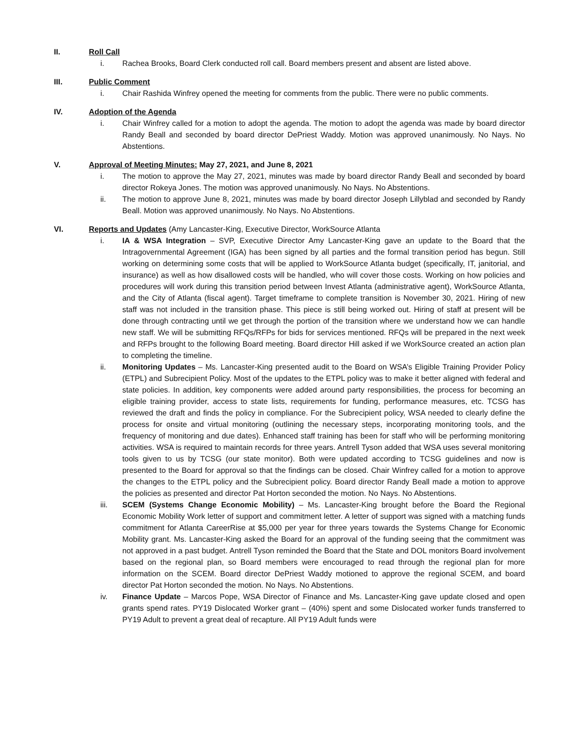II. Roll Call
i. Rachea Brooks, Board Clerk conducted roll call. Board members present and absent are listed above.
III. Public Comment
i. Chair Rashida Winfrey opened the meeting for comments from the public. There were no public comments.
IV. Adoption of the Agenda
i. Chair Winfrey called for a motion to adopt the agenda. The motion to adopt the agenda was made by board director Randy Beall and seconded by board director DePriest Waddy. Motion was approved unanimously. No Nays. No Abstentions.
V. Approval of Meeting Minutes: May 27, 2021, and June 8, 2021
i. The motion to approve the May 27, 2021, minutes was made by board director Randy Beall and seconded by board director Rokeya Jones. The motion was approved unanimously. No Nays. No Abstentions.
ii. The motion to approve June 8, 2021, minutes was made by board director Joseph Lillyblad and seconded by Randy Beall. Motion was approved unanimously. No Nays. No Abstentions.
VI. Reports and Updates (Amy Lancaster-King, Executive Director, WorkSource Atlanta
i. IA & WSA Integration – SVP, Executive Director Amy Lancaster-King gave an update to the Board that the Intragovernmental Agreement (IGA) has been signed by all parties and the formal transition period has begun. Still working on determining some costs that will be applied to WorkSource Atlanta budget (specifically, IT, janitorial, and insurance) as well as how disallowed costs will be handled, who will cover those costs. Working on how policies and procedures will work during this transition period between Invest Atlanta (administrative agent), WorkSource Atlanta, and the City of Atlanta (fiscal agent). Target timeframe to complete transition is November 30, 2021. Hiring of new staff was not included in the transition phase. This piece is still being worked out. Hiring of staff at present will be done through contracting until we get through the portion of the transition where we understand how we can handle new staff. We will be submitting RFQs/RFPs for bids for services mentioned. RFQs will be prepared in the next week and RFPs brought to the following Board meeting. Board director Hill asked if we WorkSource created an action plan to completing the timeline.
ii. Monitoring Updates – Ms. Lancaster-King presented audit to the Board on WSA’s Eligible Training Provider Policy (ETPL) and Subrecipient Policy. Most of the updates to the ETPL policy was to make it better aligned with federal and state policies. In addition, key components were added around party responsibilities, the process for becoming an eligible training provider, access to state lists, requirements for funding, performance measures, etc. TCSG has reviewed the draft and finds the policy in compliance. For the Subrecipient policy, WSA needed to clearly define the process for onsite and virtual monitoring (outlining the necessary steps, incorporating monitoring tools, and the frequency of monitoring and due dates). Enhanced staff training has been for staff who will be performing monitoring activities. WSA is required to maintain records for three years. Antrell Tyson added that WSA uses several monitoring tools given to us by TCSG (our state monitor). Both were updated according to TCSG guidelines and now is presented to the Board for approval so that the findings can be closed. Chair Winfrey called for a motion to approve the changes to the ETPL policy and the Subrecipient policy. Board director Randy Beall made a motion to approve the policies as presented and director Pat Horton seconded the motion. No Nays. No Abstentions.
iii. SCEM (Systems Change Economic Mobility) – Ms. Lancaster-King brought before the Board the Regional Economic Mobility Work letter of support and commitment letter. A letter of support was signed with a matching funds commitment for Atlanta CareerRise at $5,000 per year for three years towards the Systems Change for Economic Mobility grant. Ms. Lancaster-King asked the Board for an approval of the funding seeing that the commitment was not approved in a past budget. Antrell Tyson reminded the Board that the State and DOL monitors Board involvement based on the regional plan, so Board members were encouraged to read through the regional plan for more information on the SCEM. Board director DePriest Waddy motioned to approve the regional SCEM, and board director Pat Horton seconded the motion. No Nays. No Abstentions.
iv. Finance Update – Marcos Pope, WSA Director of Finance and Ms. Lancaster-King gave update closed and open grants spend rates. PY19 Dislocated Worker grant – (40%) spent and some Dislocated worker funds transferred to PY19 Adult to prevent a great deal of recapture. All PY19 Adult funds were